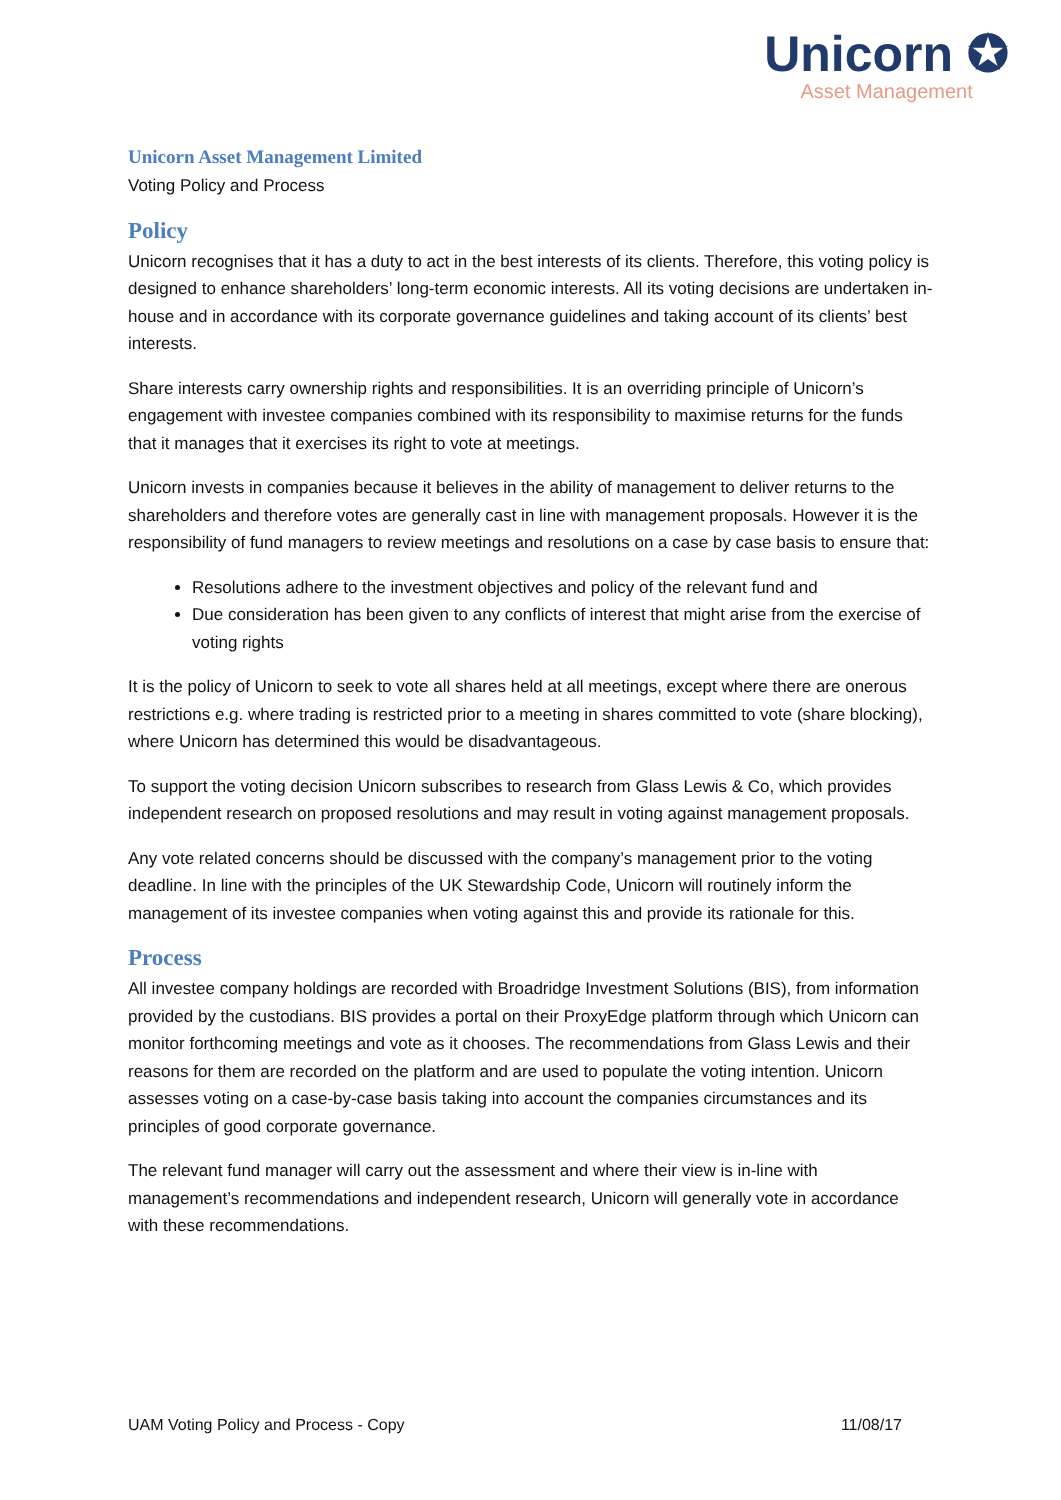Unicorn ✪
Asset Management
Unicorn Asset Management Limited
Voting Policy and Process
Policy
Unicorn recognises that it has a duty to act in the best interests of its clients. Therefore, this voting policy is designed to enhance shareholders’ long-term economic interests. All its voting decisions are undertaken in-house and in accordance with its corporate governance guidelines and taking account of its clients’ best interests.
Share interests carry ownership rights and responsibilities. It is an overriding principle of Unicorn’s engagement with investee companies combined with its responsibility to maximise returns for the funds that it manages that it exercises its right to vote at meetings.
Unicorn invests in companies because it believes in the ability of management to deliver returns to the shareholders and therefore votes are generally cast in line with management proposals. However it is the responsibility of fund managers to review meetings and resolutions on a case by case basis to ensure that:
Resolutions adhere to the investment objectives and policy of the relevant fund and
Due consideration has been given to any conflicts of interest that might arise from the exercise of voting rights
It is the policy of Unicorn to seek to vote all shares held at all meetings, except where there are onerous restrictions e.g. where trading is restricted prior to a meeting in shares committed to vote (share blocking), where Unicorn has determined this would be disadvantageous.
To support the voting decision Unicorn subscribes to research from Glass Lewis & Co, which provides independent research on proposed resolutions and may result in voting against management proposals.
Any vote related concerns should be discussed with the company’s management prior to the voting deadline. In line with the principles of the UK Stewardship Code, Unicorn will routinely inform the management of its investee companies when voting against this and provide its rationale for this.
Process
All investee company holdings are recorded with Broadridge Investment Solutions (BIS), from information provided by the custodians. BIS provides a portal on their ProxyEdge platform through which Unicorn can monitor forthcoming meetings and vote as it chooses. The recommendations from Glass Lewis and their reasons for them are recorded on the platform and are used to populate the voting intention. Unicorn assesses voting on a case-by-case basis taking into account the companies circumstances and its principles of good corporate governance.
The relevant fund manager will carry out the assessment and where their view is in-line with management’s recommendations and independent research, Unicorn will generally vote in accordance with these recommendations.
UAM Voting Policy and Process - Copy 11/08/17